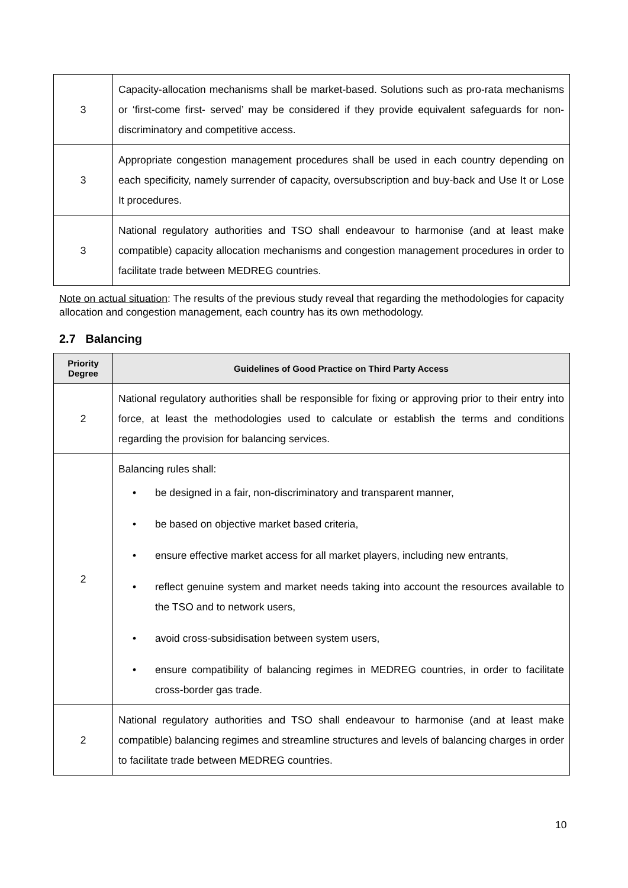| 3 | Capacity-allocation mechanisms shall be market-based. Solutions such as pro-rata mechanisms or ‘first-come first- served’ may be considered if they provide equivalent safeguards for non-discriminatory and competitive access. |
| 3 | Appropriate congestion management procedures shall be used in each country depending on each specificity, namely surrender of capacity, oversubscription and buy-back and Use It or Lose It procedures. |
| 3 | National regulatory authorities and TSO shall endeavour to harmonise (and at least make compatible) capacity allocation mechanisms and congestion management procedures in order to facilitate trade between MEDREG countries. |
Note on actual situation: The results of the previous study reveal that regarding the methodologies for capacity allocation and congestion management, each country has its own methodology.
2.7 Balancing
| Priority Degree | Guidelines of Good Practice on Third Party Access |
| --- | --- |
| 2 | National regulatory authorities shall be responsible for fixing or approving prior to their entry into force, at least the methodologies used to calculate or establish the terms and conditions regarding the provision for balancing services. |
| 2 | Balancing rules shall: • be designed in a fair, non-discriminatory and transparent manner, • be based on objective market based criteria, • ensure effective market access for all market players, including new entrants, • reflect genuine system and market needs taking into account the resources available to the TSO and to network users, • avoid cross-subsidisation between system users, • ensure compatibility of balancing regimes in MEDREG countries, in order to facilitate cross-border gas trade. |
| 2 | National regulatory authorities and TSO shall endeavour to harmonise (and at least make compatible) balancing regimes and streamline structures and levels of balancing charges in order to facilitate trade between MEDREG countries. |
10